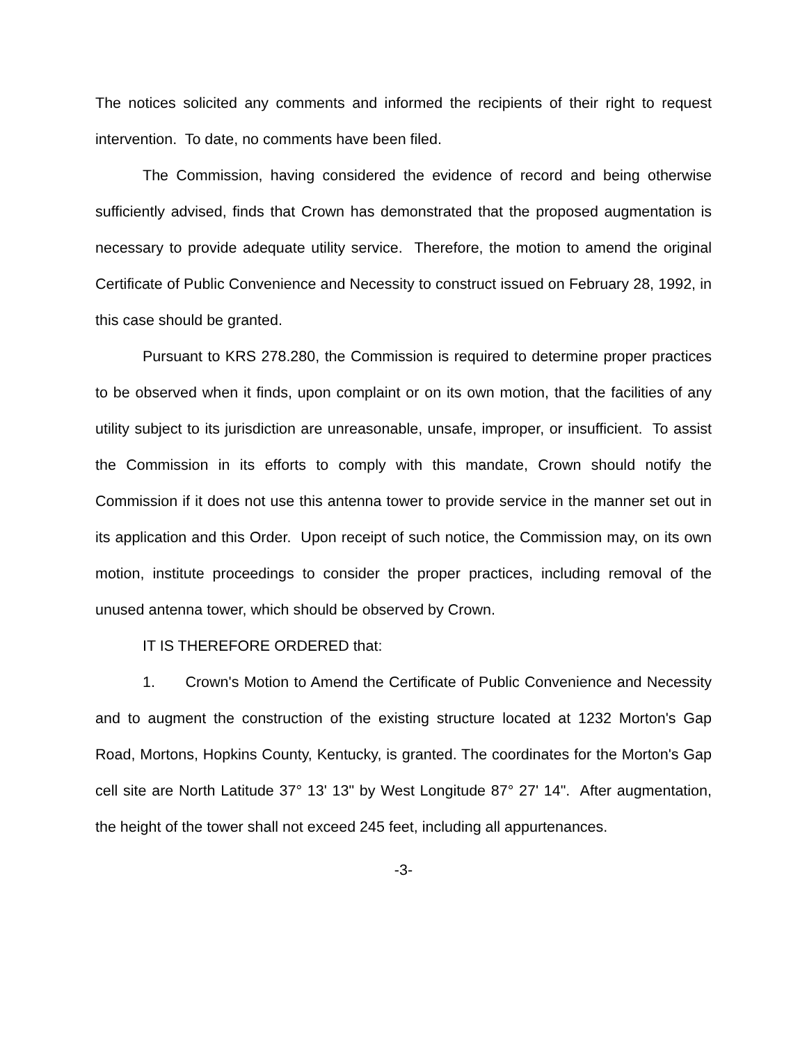The notices solicited any comments and informed the recipients of their right to request intervention. To date, no comments have been filed.
The Commission, having considered the evidence of record and being otherwise sufficiently advised, finds that Crown has demonstrated that the proposed augmentation is necessary to provide adequate utility service. Therefore, the motion to amend the original Certificate of Public Convenience and Necessity to construct issued on February 28, 1992, in this case should be granted.
Pursuant to KRS 278.280, the Commission is required to determine proper practices to be observed when it finds, upon complaint or on its own motion, that the facilities of any utility subject to its jurisdiction are unreasonable, unsafe, improper, or insufficient. To assist the Commission in its efforts to comply with this mandate, Crown should notify the Commission if it does not use this antenna tower to provide service in the manner set out in its application and this Order. Upon receipt of such notice, the Commission may, on its own motion, institute proceedings to consider the proper practices, including removal of the unused antenna tower, which should be observed by Crown.
IT IS THEREFORE ORDERED that:
1. Crown's Motion to Amend the Certificate of Public Convenience and Necessity and to augment the construction of the existing structure located at 1232 Morton's Gap Road, Mortons, Hopkins County, Kentucky, is granted. The coordinates for the Morton's Gap cell site are North Latitude 37° 13' 13" by West Longitude 87° 27' 14". After augmentation, the height of the tower shall not exceed 245 feet, including all appurtenances.
-3-